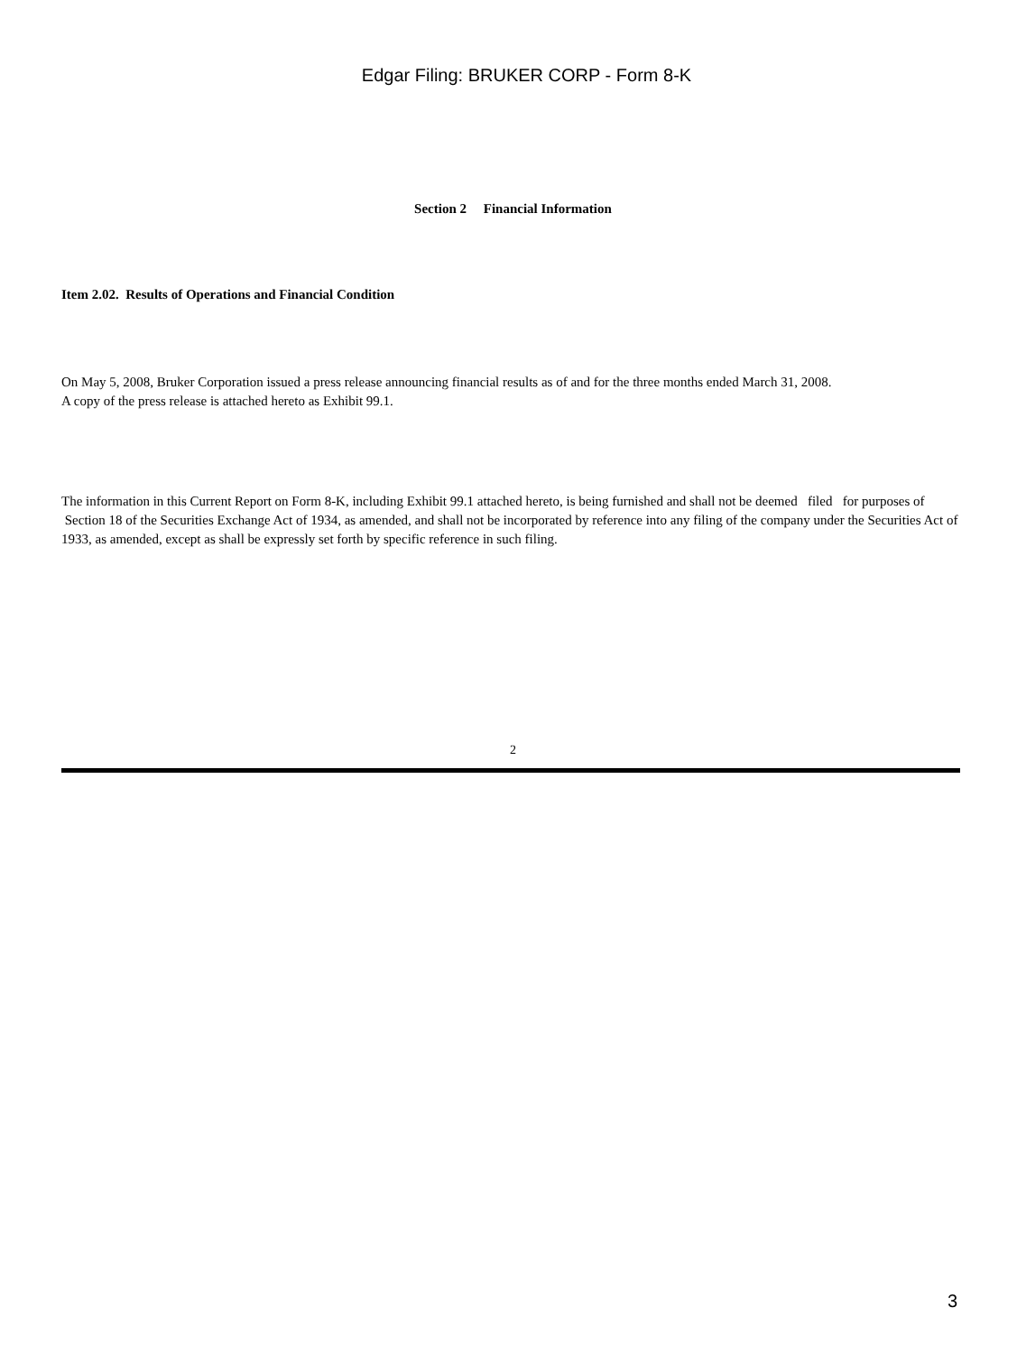Edgar Filing: BRUKER CORP - Form 8-K
Section 2 Financial Information
Item 2.02. Results of Operations and Financial Condition
On May 5, 2008, Bruker Corporation issued a press release announcing financial results as of and for the three months ended March 31, 2008.
A copy of the press release is attached hereto as Exhibit 99.1.
The information in this Current Report on Form 8-K, including Exhibit 99.1 attached hereto, is being furnished and shall not be deemed filed for purposes of Section 18 of the Securities Exchange Act of 1934, as amended, and shall not be incorporated by reference into any filing of the company under the Securities Act of 1933, as amended, except as shall be expressly set forth by specific reference in such filing.
2
3